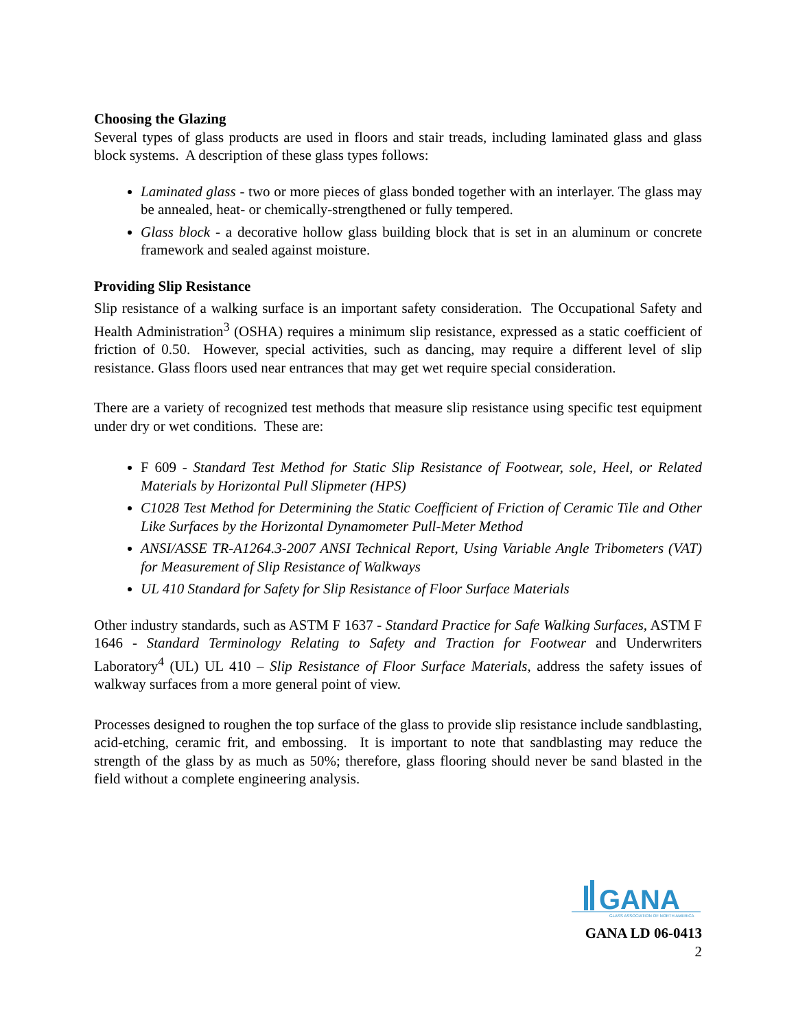Choosing the Glazing
Several types of glass products are used in floors and stair treads, including laminated glass and glass block systems. A description of these glass types follows:
Laminated glass - two or more pieces of glass bonded together with an interlayer. The glass may be annealed, heat- or chemically-strengthened or fully tempered.
Glass block - a decorative hollow glass building block that is set in an aluminum or concrete framework and sealed against moisture.
Providing Slip Resistance
Slip resistance of a walking surface is an important safety consideration. The Occupational Safety and Health Administration<sup>3</sup> (OSHA) requires a minimum slip resistance, expressed as a static coefficient of friction of 0.50. However, special activities, such as dancing, may require a different level of slip resistance. Glass floors used near entrances that may get wet require special consideration.
There are a variety of recognized test methods that measure slip resistance using specific test equipment under dry or wet conditions. These are:
F 609 - Standard Test Method for Static Slip Resistance of Footwear, sole, Heel, or Related Materials by Horizontal Pull Slipmeter (HPS)
C1028 Test Method for Determining the Static Coefficient of Friction of Ceramic Tile and Other Like Surfaces by the Horizontal Dynamometer Pull-Meter Method
ANSI/ASSE TR-A1264.3-2007 ANSI Technical Report, Using Variable Angle Tribometers (VAT) for Measurement of Slip Resistance of Walkways
UL 410 Standard for Safety for Slip Resistance of Floor Surface Materials
Other industry standards, such as ASTM F 1637 - Standard Practice for Safe Walking Surfaces, ASTM F 1646 - Standard Terminology Relating to Safety and Traction for Footwear and Underwriters Laboratory<sup>4</sup> (UL) UL 410 – Slip Resistance of Floor Surface Materials, address the safety issues of walkway surfaces from a more general point of view.
Processes designed to roughen the top surface of the glass to provide slip resistance include sandblasting, acid-etching, ceramic frit, and embossing. It is important to note that sandblasting may reduce the strength of the glass by as much as 50%; therefore, glass flooring should never be sand blasted in the field without a complete engineering analysis.
GANA
GLASS ASSOCIATION OF NORTH AMERICA
GANA LD 06-0413
2